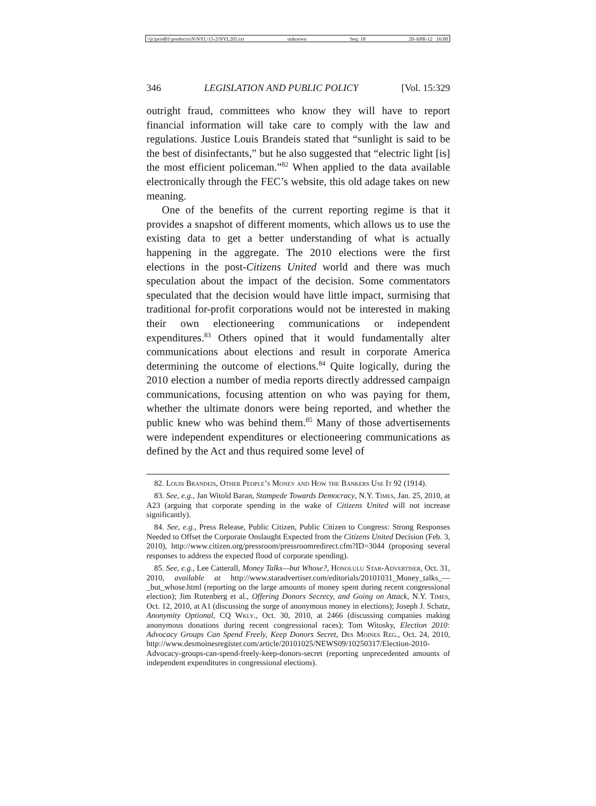\\jciprod01\productn\N\NYL\15-2\NYL205.txt unknown Seq: 18 20-APR-12 16:00
346 LEGISLATION AND PUBLIC POLICY [Vol. 15:329
outright fraud, committees who know they will have to report financial information will take care to comply with the law and regulations. Justice Louis Brandeis stated that “sunlight is said to be the best of disinfectants,” but he also suggested that “electric light [is] the most efficient policeman.”<sup>82</sup> When applied to the data available electronically through the FEC’s website, this old adage takes on new meaning.
One of the benefits of the current reporting regime is that it provides a snapshot of different moments, which allows us to use the existing data to get a better understanding of what is actually happening in the aggregate. The 2010 elections were the first elections in the post-Citizens United world and there was much speculation about the impact of the decision. Some commentators speculated that the decision would have little impact, surmising that traditional for-profit corporations would not be interested in making their own electioneering communications or independent expenditures.<sup>83</sup> Others opined that it would fundamentally alter communications about elections and result in corporate America determining the outcome of elections.<sup>84</sup> Quite logically, during the 2010 election a number of media reports directly addressed campaign communications, focusing attention on who was paying for them, whether the ultimate donors were being reported, and whether the public knew who was behind them.<sup>85</sup> Many of those advertisements were independent expenditures or electioneering communications as defined by the Act and thus required some level of
82. Louis Brandeis, Other People’s Money and How the Bankers Use It 92 (1914).
83. See, e.g., Jan Witold Baran, Stampede Towards Democracy, N.Y. Times, Jan. 25, 2010, at A23 (arguing that corporate spending in the wake of Citizens United will not increase significantly).
84. See, e.g., Press Release, Public Citizen, Public Citizen to Congress: Strong Responses Needed to Offset the Corporate Onslaught Expected from the Citizens United Decision (Feb. 3, 2010), http://www.citizen.org/pressroom/pressroomredirect.cfm?ID=3044 (proposing several responses to address the expected flood of corporate spending).
85. See, e.g., Lee Catterall, Money Talks—but Whose?, Honolulu Star-Advertiser, Oct. 31, 2010, available at http://www.staradvertiser.com/editorials/20101031_Money_talks_—_but_whose.html (reporting on the large amounts of money spent during recent congressional election); Jim Rutenberg et al., Offering Donors Secrecy, and Going on Attack, N.Y. Times, Oct. 12, 2010, at A1 (discussing the surge of anonymous money in elections); Joseph J. Schatz, Anonymity Optional, CQ Wkly., Oct. 30, 2010, at 2466 (discussing companies making anonymous donations during recent congressional races); Tom Witosky, Election 2010: Advocacy Groups Can Spend Freely, Keep Donors Secret, Des Moines Reg., Oct. 24, 2010, http://www.desmoinesregister.com/article/20101025/NEWS09/10250317/Election-2010-Advocacy-groups-can-spend-freely-keep-donors-secret (reporting unprecedented amounts of independent expenditures in congressional elections).